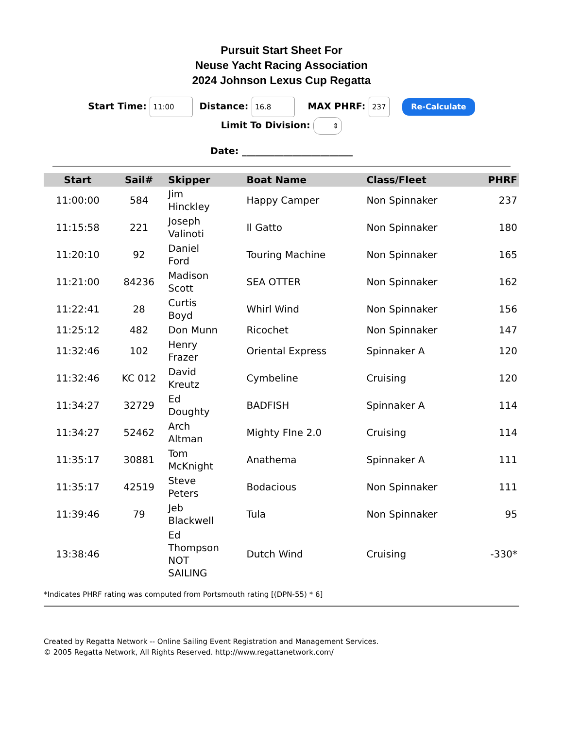Pursuit Start Sheet For
Neuse Yacht Racing Association
2024 Johnson Lexus Cup Regatta
Start Time: 11:00 Distance: 16.8 MAX PHRF: 237 Re-Calculate
Limit To Division: ⇕
Date: ________________________
| Start | Sail# | Skipper | Boat Name | Class/Fleet | PHRF |
| --- | --- | --- | --- | --- | --- |
| 11:00:00 | 584 | Jim Hinckley | Happy Camper | Non Spinnaker | 237 |
| 11:15:58 | 221 | Joseph Valinoti | Il Gatto | Non Spinnaker | 180 |
| 11:20:10 | 92 | Daniel Ford | Touring Machine | Non Spinnaker | 165 |
| 11:21:00 | 84236 | Madison Scott | SEA OTTER | Non Spinnaker | 162 |
| 11:22:41 | 28 | Curtis Boyd | Whirl Wind | Non Spinnaker | 156 |
| 11:25:12 | 482 | Don Munn | Ricochet | Non Spinnaker | 147 |
| 11:32:46 | 102 | Henry Frazer | Oriental Express | Spinnaker A | 120 |
| 11:32:46 | KC 012 | David Kreutz | Cymbeline | Cruising | 120 |
| 11:34:27 | 32729 | Ed Doughty | BADFISH | Spinnaker A | 114 |
| 11:34:27 | 52462 | Arch Altman | Mighty FIne 2.0 | Cruising | 114 |
| 11:35:17 | 30881 | Tom McKnight | Anathema | Spinnaker A | 111 |
| 11:35:17 | 42519 | Steve Peters | Bodacious | Non Spinnaker | 111 |
| 11:39:46 | 79 | Jeb Blackwell | Tula | Non Spinnaker | 95 |
| 13:38:46 | | Ed Thompson NOT SAILING | Dutch Wind | Cruising | -330* |
*Indicates PHRF rating was computed from Portsmouth rating [(DPN-55) * 6]
Created by Regatta Network -- Online Sailing Event Registration and Management Services.
© 2005 Regatta Network, All Rights Reserved. http://www.regattanetwork.com/